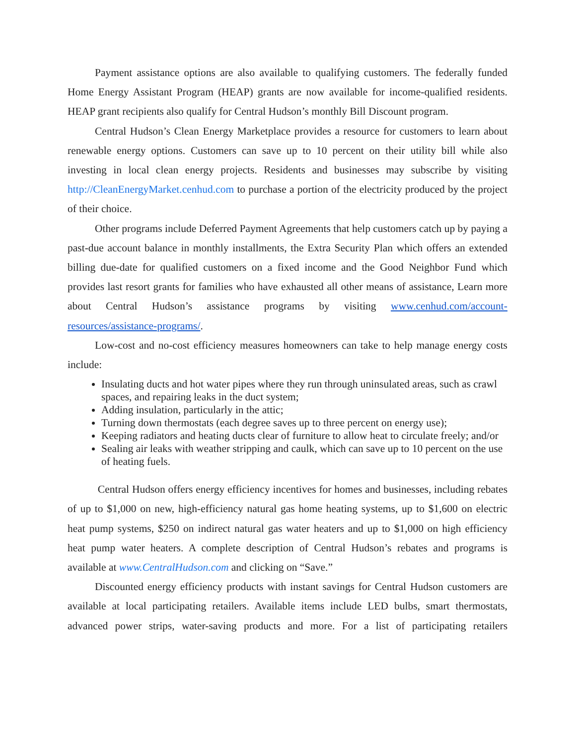Payment assistance options are also available to qualifying customers. The federally funded Home Energy Assistant Program (HEAP) grants are now available for income-qualified residents. HEAP grant recipients also qualify for Central Hudson’s monthly Bill Discount program.
Central Hudson’s Clean Energy Marketplace provides a resource for customers to learn about renewable energy options. Customers can save up to 10 percent on their utility bill while also investing in local clean energy projects. Residents and businesses may subscribe by visiting http://CleanEnergyMarket.cenhud.com to purchase a portion of the electricity produced by the project of their choice.
Other programs include Deferred Payment Agreements that help customers catch up by paying a past-due account balance in monthly installments, the Extra Security Plan which offers an extended billing due-date for qualified customers on a fixed income and the Good Neighbor Fund which provides last resort grants for families who have exhausted all other means of assistance, Learn more about Central Hudson’s assistance programs by visiting www.cenhud.com/account-resources/assistance-programs/.
Low-cost and no-cost efficiency measures homeowners can take to help manage energy costs include:
Insulating ducts and hot water pipes where they run through uninsulated areas, such as crawl spaces, and repairing leaks in the duct system;
Adding insulation, particularly in the attic;
Turning down thermostats (each degree saves up to three percent on energy use);
Keeping radiators and heating ducts clear of furniture to allow heat to circulate freely; and/or
Sealing air leaks with weather stripping and caulk, which can save up to 10 percent on the use of heating fuels.
Central Hudson offers energy efficiency incentives for homes and businesses, including rebates of up to $1,000 on new, high-efficiency natural gas home heating systems, up to $1,600 on electric heat pump systems, $250 on indirect natural gas water heaters and up to $1,000 on high efficiency heat pump water heaters. A complete description of Central Hudson’s rebates and programs is available at www.CentralHudson.com and clicking on “Save.”
Discounted energy efficiency products with instant savings for Central Hudson customers are available at local participating retailers. Available items include LED bulbs, smart thermostats, advanced power strips, water-saving products and more. For a list of participating retailers